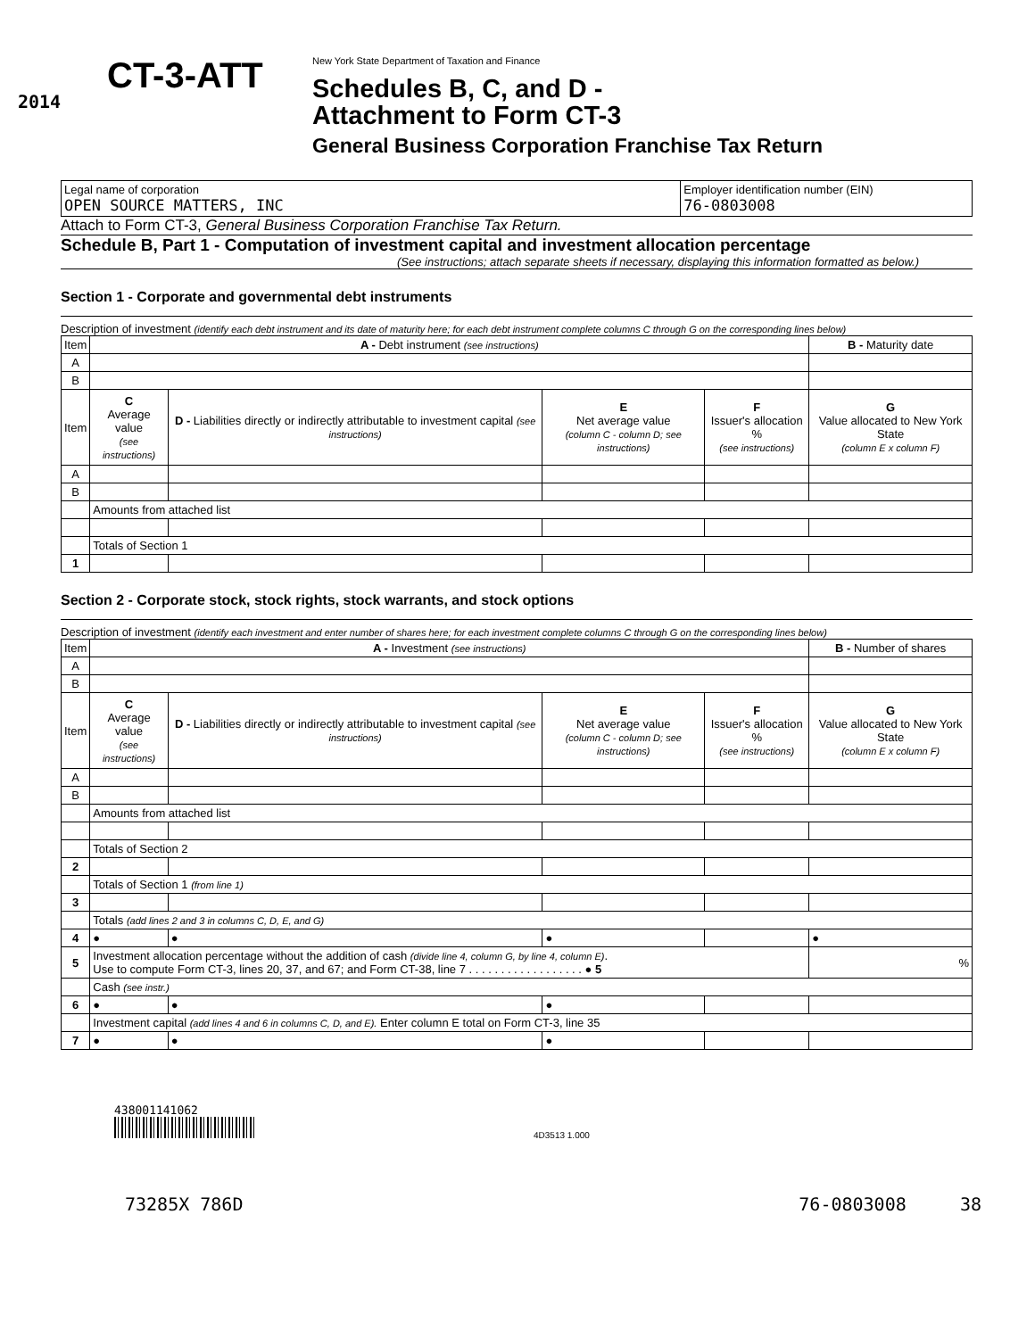2014
CT-3-ATT
New York State Department of Taxation and Finance
Schedules B, C, and D -
Attachment to Form CT-3
General Business Corporation Franchise Tax Return
| Legal name of corporation OPEN SOURCE MATTERS, INC | Employer identification number (EIN) 76-0803008 |
Attach to Form CT-3, General Business Corporation Franchise Tax Return.
Schedule B, Part 1 - Computation of investment capital and investment allocation percentage
(See instructions; attach separate sheets if necessary, displaying this information formatted as below.)
Section 1 - Corporate and governmental debt instruments
Description of investment (identify each debt instrument and its date of maturity here; for each debt instrument complete columns C through G on the corresponding lines below)
| Item | A - Debt instrument (see instructions) | | | | B - Maturity date |
| A | | | | | |
| B | | | | | |
| Item | C Average value (see instructions) | D - Liabilities directly or indirectly attributable to investment capital (see instructions) | E Net average value (column C - column D; see instructions) | F Issuer's allocation % (see instructions) | G Value allocated to New York State (column E x column F) |
| A | | | | | |
| B | | | | | |
| | Amounts from attached list | | | | |
| | Totals of Section 1 | | | | |
| 1 | | | | | |
Section 2 - Corporate stock, stock rights, stock warrants, and stock options
Description of investment (identify each investment and enter number of shares here; for each investment complete columns C through G on the corresponding lines below)
| Item | A - Investment (see instructions) | | | | B - Number of shares |
| A | | | | | |
| B | | | | | |
| Item | C Average value (see instructions) | D - Liabilities directly or indirectly attributable to investment capital (see instructions) | E Net average value (column C - column D; see instructions) | F Issuer's allocation % (see instructions) | G Value allocated to New York State (column E x column F) |
| A | | | | | |
| B | | | | | |
| | Amounts from attached list | | | | |
| | Totals of Section 2 | | | | |
| 2 | | | | | |
| | Totals of Section 1 (from line 1) | | | | |
| 3 | | | | | |
| | Totals (add lines 2 and 3 in columns C, D, E, and G) | | | | |
| 4 | ● | ● | ● | | ● |
| 5 | Investment allocation percentage without the addition of cash (divide line 4, column G, by line 4, column E) . Use to compute Form CT-3, lines 20, 37, and 67; and Form CT-38, line 7 . . . . . . . . . . . . . . . . . . ● 5 | | | | % |
| | Cash (see instr.) | | | | |
| 6 | ● | ● | ● | | |
| | Investment capital (add lines 4 and 6 in columns C, D, and E). Enter column E total on Form CT-3, line 35 | | | | |
| 7 | ● | ● | ● | | |
438001141062
4D3513 1.000
73285X 786D 76-0803008 38